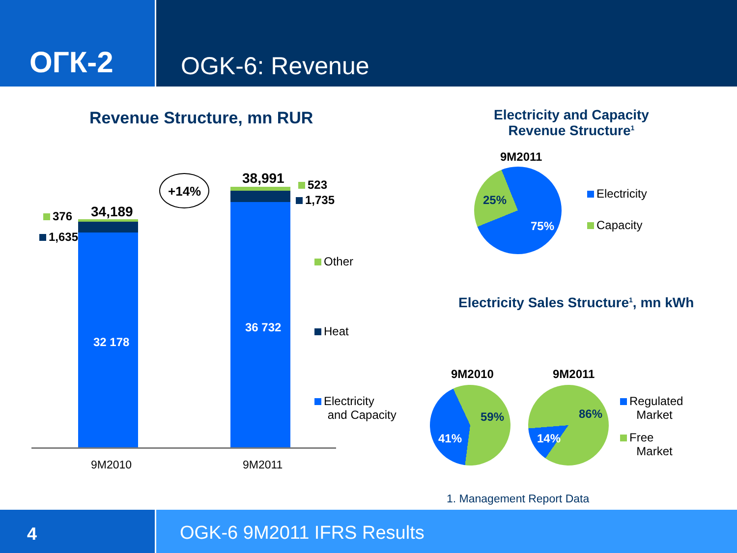ОГК-2
OGK-6: Revenue
Revenue Structure, mn RUR
+14%
376 34,189
1,635
32 178
38,991 523
1,735
36 732
Other
Heat
Electricity
and Capacity
9M2010 9M2011
Electricity and Capacity
Revenue Structure<sup>1</sup>
9M2011
25%
75%
Electricity
Capacity
Electricity Sales Structure<sup>1</sup>, mn kWh
9M2010 9M2011
59%
41%
86%
14%
Regulated
Market
Free
Market
1. Management Report Data
4
OGK-6 9M2011 IFRS Results